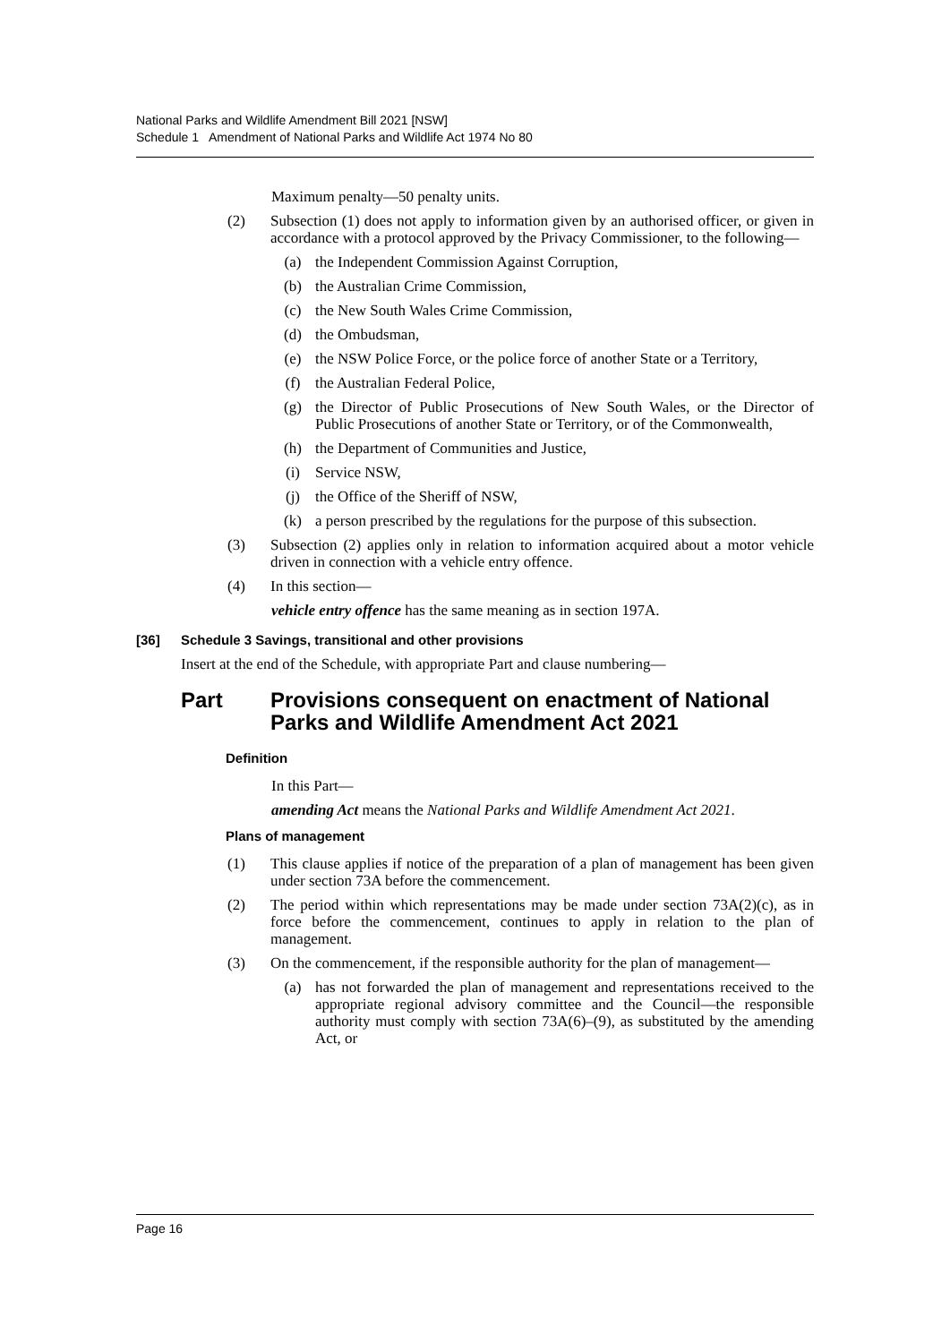National Parks and Wildlife Amendment Bill 2021 [NSW]
Schedule 1 Amendment of National Parks and Wildlife Act 1974 No 80
Maximum penalty—50 penalty units.
(2) Subsection (1) does not apply to information given by an authorised officer, or given in accordance with a protocol approved by the Privacy Commissioner, to the following—
(a) the Independent Commission Against Corruption,
(b) the Australian Crime Commission,
(c) the New South Wales Crime Commission,
(d) the Ombudsman,
(e) the NSW Police Force, or the police force of another State or a Territory,
(f) the Australian Federal Police,
(g) the Director of Public Prosecutions of New South Wales, or the Director of Public Prosecutions of another State or Territory, or of the Commonwealth,
(h) the Department of Communities and Justice,
(i) Service NSW,
(j) the Office of the Sheriff of NSW,
(k) a person prescribed by the regulations for the purpose of this subsection.
(3) Subsection (2) applies only in relation to information acquired about a motor vehicle driven in connection with a vehicle entry offence.
(4) In this section—
vehicle entry offence has the same meaning as in section 197A.
[36] Schedule 3 Savings, transitional and other provisions
Insert at the end of the Schedule, with appropriate Part and clause numbering—
Part Provisions consequent on enactment of National Parks and Wildlife Amendment Act 2021
Definition
In this Part—
amending Act means the National Parks and Wildlife Amendment Act 2021.
Plans of management
(1) This clause applies if notice of the preparation of a plan of management has been given under section 73A before the commencement.
(2) The period within which representations may be made under section 73A(2)(c), as in force before the commencement, continues to apply in relation to the plan of management.
(3) On the commencement, if the responsible authority for the plan of management—
(a) has not forwarded the plan of management and representations received to the appropriate regional advisory committee and the Council—the responsible authority must comply with section 73A(6)–(9), as substituted by the amending Act, or
Page 16